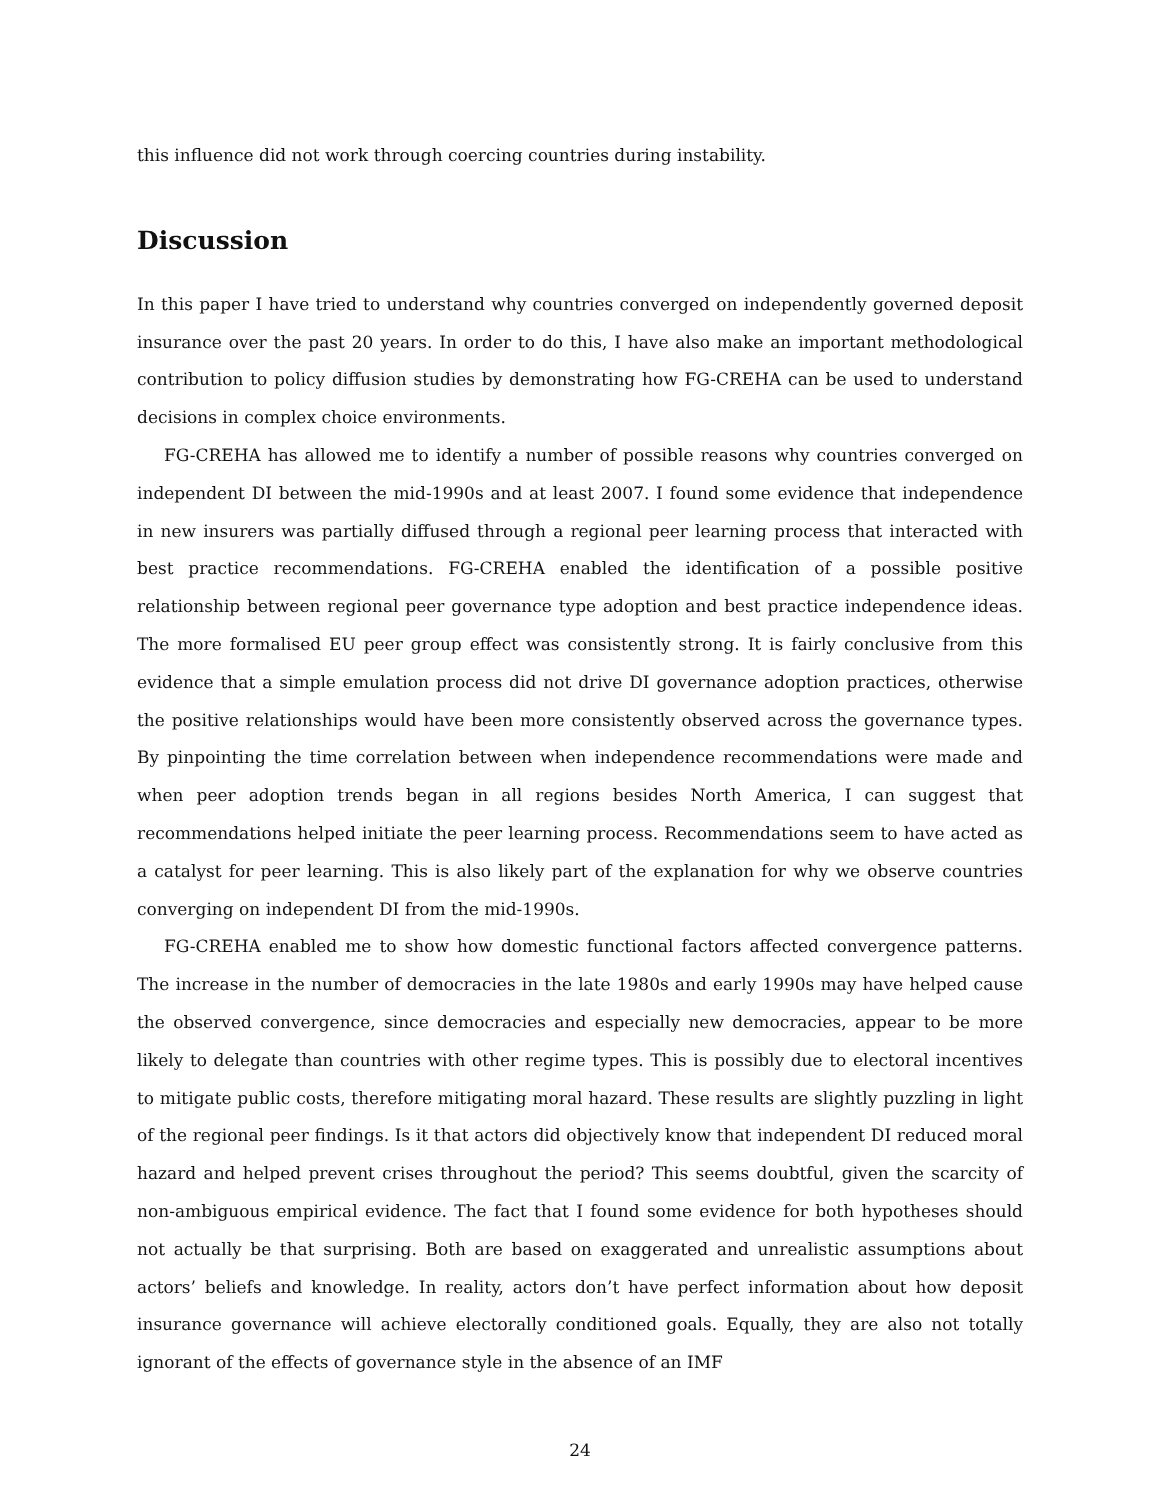this influence did not work through coercing countries during instability.
Discussion
In this paper I have tried to understand why countries converged on independently governed deposit insurance over the past 20 years. In order to do this, I have also make an important methodological contribution to policy diffusion studies by demonstrating how FG-CREHA can be used to understand decisions in complex choice environments.
FG-CREHA has allowed me to identify a number of possible reasons why countries converged on independent DI between the mid-1990s and at least 2007. I found some evidence that independence in new insurers was partially diffused through a regional peer learning process that interacted with best practice recommendations. FG-CREHA enabled the identification of a possible positive relationship between regional peer governance type adoption and best practice independence ideas. The more formalised EU peer group effect was consistently strong. It is fairly conclusive from this evidence that a simple emulation process did not drive DI governance adoption practices, otherwise the positive relationships would have been more consistently observed across the governance types. By pinpointing the time correlation between when independence recommendations were made and when peer adoption trends began in all regions besides North America, I can suggest that recommendations helped initiate the peer learning process. Recommendations seem to have acted as a catalyst for peer learning. This is also likely part of the explanation for why we observe countries converging on independent DI from the mid-1990s.
FG-CREHA enabled me to show how domestic functional factors affected convergence patterns. The increase in the number of democracies in the late 1980s and early 1990s may have helped cause the observed convergence, since democracies and especially new democracies, appear to be more likely to delegate than countries with other regime types. This is possibly due to electoral incentives to mitigate public costs, therefore mitigating moral hazard. These results are slightly puzzling in light of the regional peer findings. Is it that actors did objectively know that independent DI reduced moral hazard and helped prevent crises throughout the period? This seems doubtful, given the scarcity of non-ambiguous empirical evidence. The fact that I found some evidence for both hypotheses should not actually be that surprising. Both are based on exaggerated and unrealistic assumptions about actors’ beliefs and knowledge. In reality, actors don’t have perfect information about how deposit insurance governance will achieve electorally conditioned goals. Equally, they are also not totally ignorant of the effects of governance style in the absence of an IMF
24